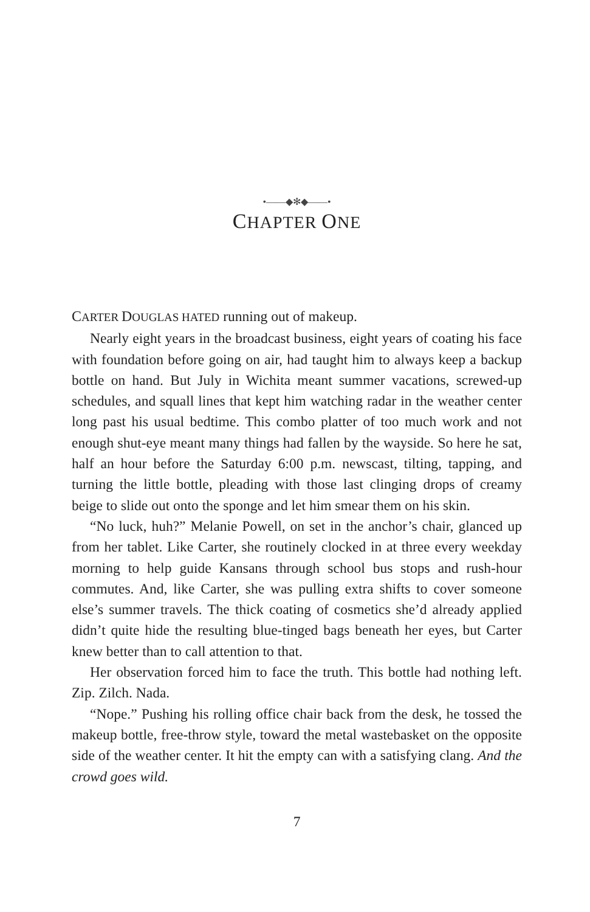•——◆✻◆——•
CHAPTER ONE
CARTER DOUGLAS HATED running out of makeup.
Nearly eight years in the broadcast business, eight years of coating his face with foundation before going on air, had taught him to always keep a backup bottle on hand. But July in Wichita meant summer vacations, screwed-up schedules, and squall lines that kept him watching radar in the weather center long past his usual bedtime. This combo platter of too much work and not enough shut-eye meant many things had fallen by the wayside. So here he sat, half an hour before the Saturday 6:00 p.m. newscast, tilting, tapping, and turning the little bottle, pleading with those last clinging drops of creamy beige to slide out onto the sponge and let him smear them on his skin.
“No luck, huh?” Melanie Powell, on set in the anchor’s chair, glanced up from her tablet. Like Carter, she routinely clocked in at three every weekday morning to help guide Kansans through school bus stops and rush-hour commutes. And, like Carter, she was pulling extra shifts to cover someone else’s summer travels. The thick coating of cosmetics she’d already applied didn’t quite hide the resulting blue-tinged bags beneath her eyes, but Carter knew better than to call attention to that.
Her observation forced him to face the truth. This bottle had nothing left. Zip. Zilch. Nada.
“Nope.” Pushing his rolling office chair back from the desk, he tossed the makeup bottle, free-throw style, toward the metal wastebasket on the opposite side of the weather center. It hit the empty can with a satisfying clang. And the crowd goes wild.
7